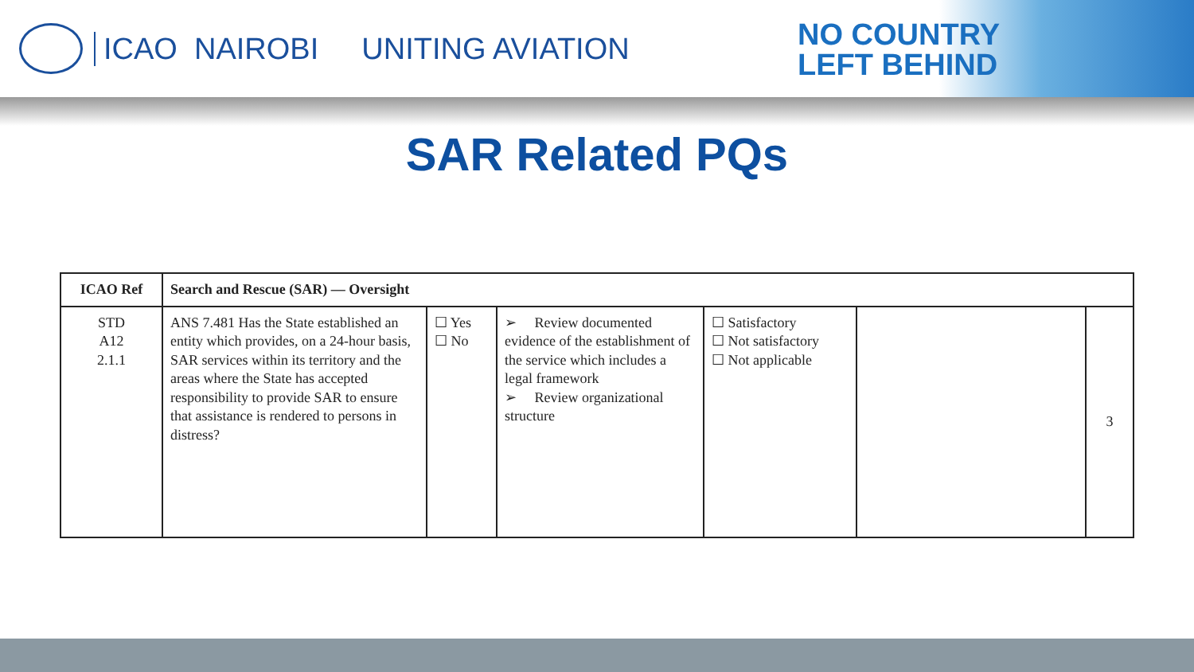ICAO NAIROBI UNITING AVIATION
NO COUNTRY
LEFT BEHIND
SAR Related PQs
| ICAO Ref | Search and Rescue (SAR) — Oversight | | | | | |
| --- | --- | --- | --- | --- | --- | --- |
| STD A12 2.1.1 | ANS 7.481 Has the State established an entity which provides, on a 24-hour basis, SAR services within its territory and the areas where the State has accepted responsibility to provide SAR to ensure that assistance is rendered to persons in distress? | ☐ Yes ☐ No | ➢ Review documented evidence of the establishment of the service which includes a legal framework ➢ Review organizational structure | ☐ Satisfactory ☐ Not satisfactory ☐ Not applicable | | 3 |